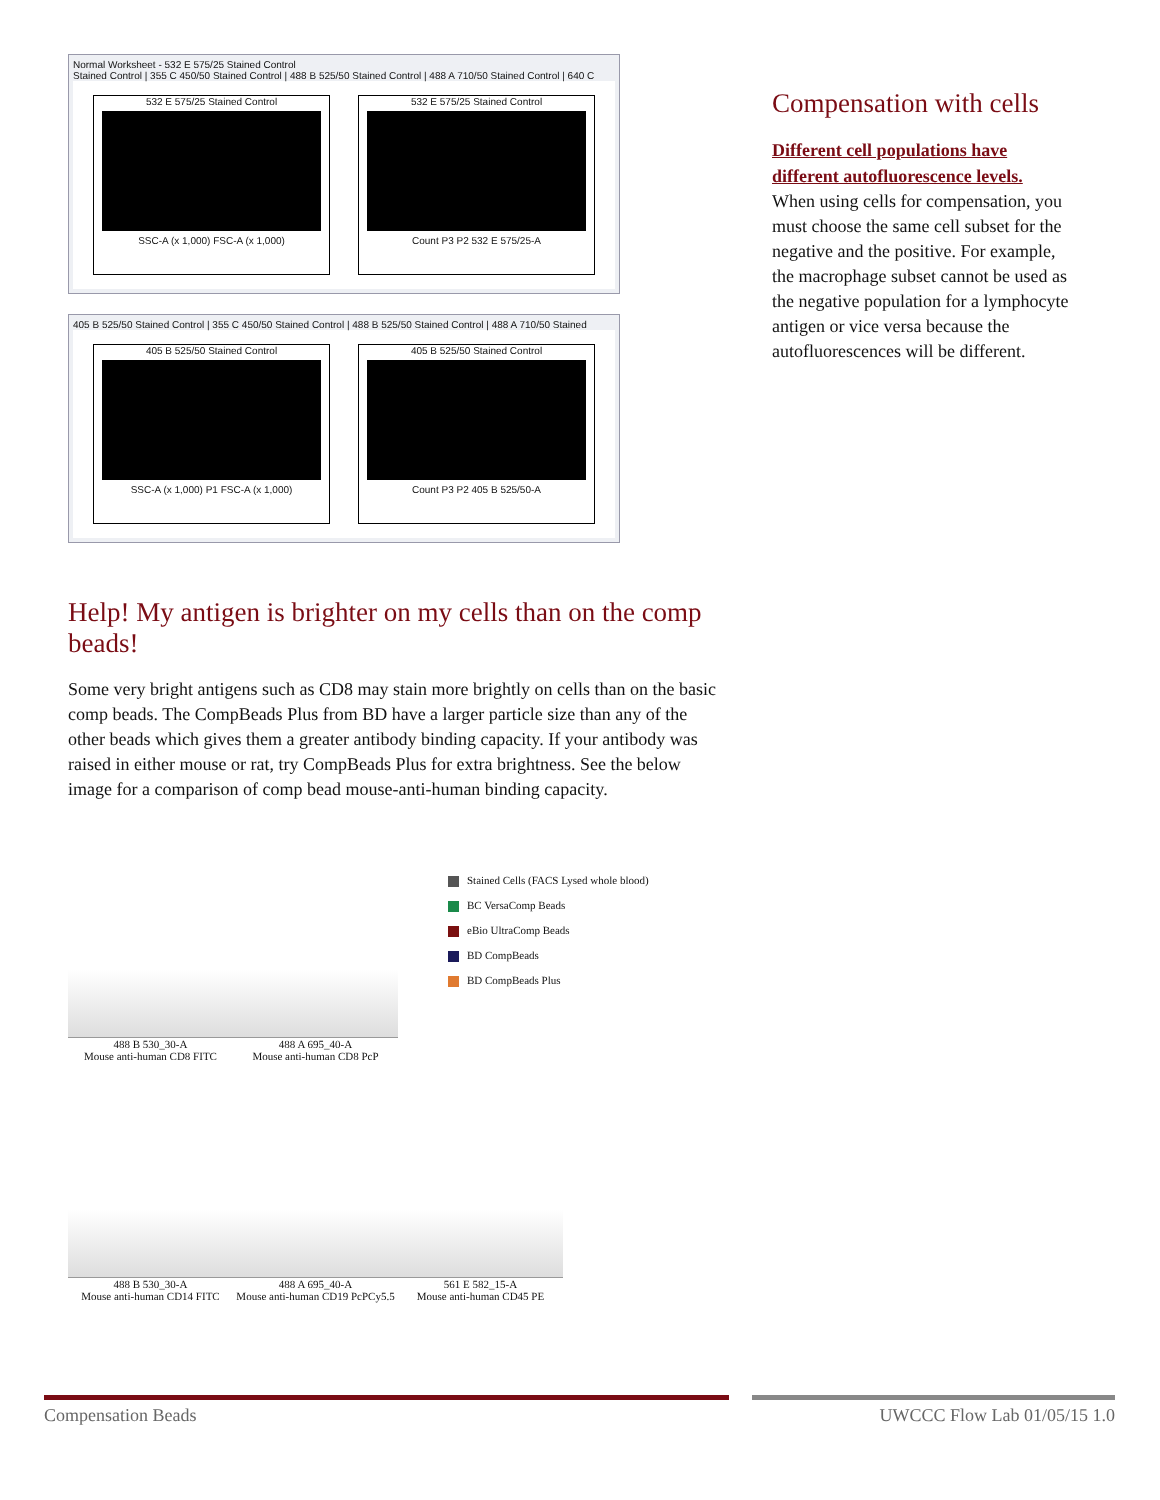Normal Worksheet - 532 E 575/25 Stained Control
Stained Control | 355 C 450/50 Stained Control | 488 B 525/50 Stained Control | 488 A 710/50 Stained Control | 640 C
532 E 575/25 Stained Control
SSC-A (x 1,000) FSC-A (x 1,000)
532 E 575/25 Stained Control
Count P3 P2 532 E 575/25-A
405 B 525/50 Stained Control | 355 C 450/50 Stained Control | 488 B 525/50 Stained Control | 488 A 710/50 Stained
405 B 525/50 Stained Control
SSC-A (x 1,000) P1 FSC-A (x 1,000)
405 B 525/50 Stained Control
Count P3 P2 405 B 525/50-A
Compensation with cells
Different cell populations have different autofluorescence levels.
When using cells for compensation, you must choose the same cell subset for the negative and the positive. For example, the macrophage subset cannot be used as the negative population for a lymphocyte antigen or vice versa because the autofluorescences will be different.
Help! My antigen is brighter on my cells than on the comp beads!
Some very bright antigens such as CD8 may stain more brightly on cells than on the basic comp beads. The CompBeads Plus from BD have a larger particle size than any of the other beads which gives them a greater antibody binding capacity. If your antibody was raised in either mouse or rat, try CompBeads Plus for extra brightness. See the below image for a comparison of comp bead mouse-anti-human binding capacity.
488 B 530_30-A
Mouse anti-human CD8 FITC
488 A 695_40-A
Mouse anti-human CD8 PcP
488 B 530_30-A
Mouse anti-human CD14 FITC
488 A 695_40-A
Mouse anti-human CD19 PcPCy5.5
561 E 582_15-A
Mouse anti-human CD45 PE
Stained Cells (FACS Lysed whole blood)
BC VersaComp Beads
eBio UltraComp Beads
BD CompBeads
BD CompBeads Plus
Compensation Beads UWCCC Flow Lab 01/05/15 1.0